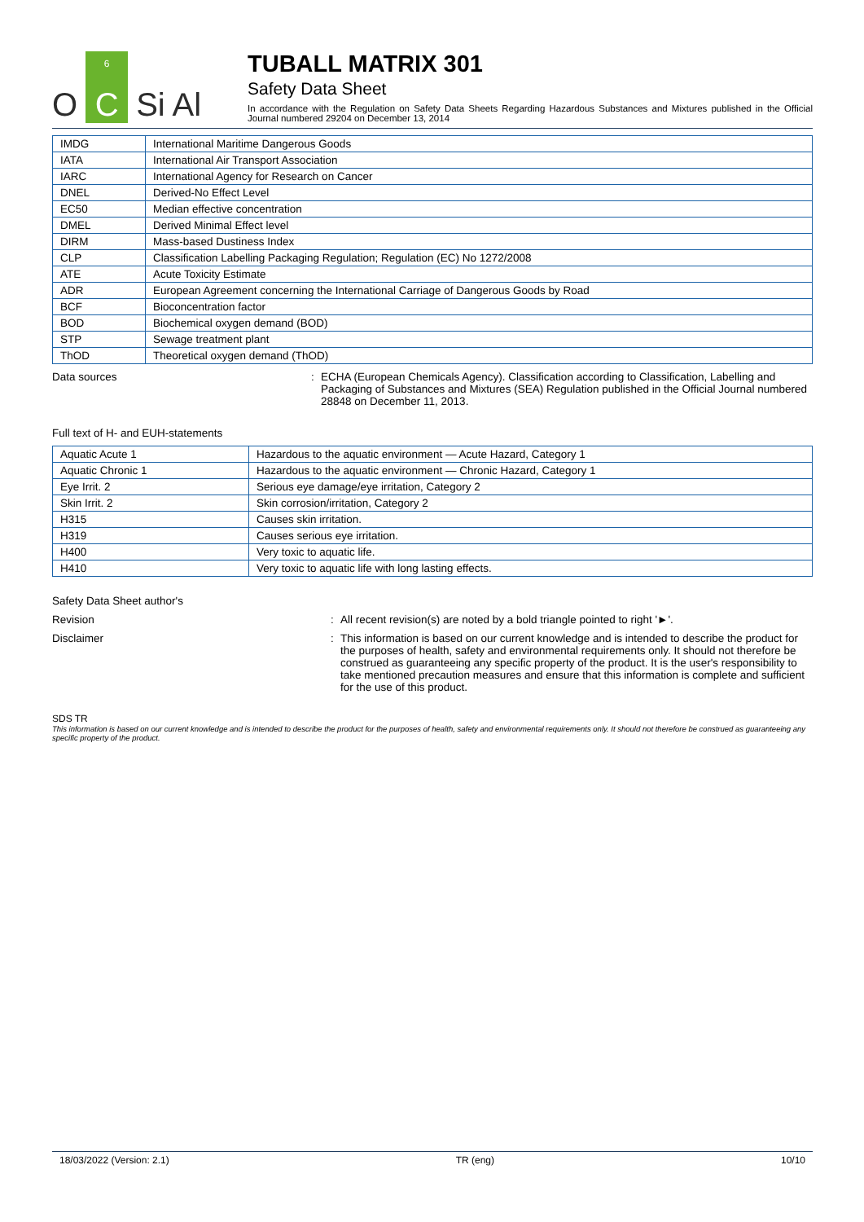O 6
C Si Al
TUBALL MATRIX 301
Safety Data Sheet
In accordance with the Regulation on Safety Data Sheets Regarding Hazardous Substances and Mixtures published in the Official Journal numbered 29204 on December 13, 2014
| IMDG | International Maritime Dangerous Goods |
| IATA | International Air Transport Association |
| IARC | International Agency for Research on Cancer |
| DNEL | Derived-No Effect Level |
| EC50 | Median effective concentration |
| DMEL | Derived Minimal Effect level |
| DIRM | Mass-based Dustiness Index |
| CLP | Classification Labelling Packaging Regulation; Regulation (EC) No 1272/2008 |
| ATE | Acute Toxicity Estimate |
| ADR | European Agreement concerning the International Carriage of Dangerous Goods by Road |
| BCF | Bioconcentration factor |
| BOD | Biochemical oxygen demand (BOD) |
| STP | Sewage treatment plant |
| ThOD | Theoretical oxygen demand (ThOD) |
Data sources : ECHA (European Chemicals Agency). Classification according to Classification, Labelling and Packaging of Substances and Mixtures (SEA) Regulation published in the Official Journal numbered 28848 on December 11, 2013.
Full text of H- and EUH-statements
| Aquatic Acute 1 | Hazardous to the aquatic environment — Acute Hazard, Category 1 |
| Aquatic Chronic 1 | Hazardous to the aquatic environment — Chronic Hazard, Category 1 |
| Eye Irrit. 2 | Serious eye damage/eye irritation, Category 2 |
| Skin Irrit. 2 | Skin corrosion/irritation, Category 2 |
| H315 | Causes skin irritation. |
| H319 | Causes serious eye irritation. |
| H400 | Very toxic to aquatic life. |
| H410 | Very toxic to aquatic life with long lasting effects. |
Safety Data Sheet author's
Revision : All recent revision(s) are noted by a bold triangle pointed to right '►'.
Disclaimer : This information is based on our current knowledge and is intended to describe the product for the purposes of health, safety and environmental requirements only. It should not therefore be construed as guaranteeing any specific property of the product. It is the user's responsibility to take mentioned precaution measures and ensure that this information is complete and sufficient for the use of this product.
SDS TR
This information is based on our current knowledge and is intended to describe the product for the purposes of health, safety and environmental requirements only. It should not therefore be construed as guaranteeing any specific property of the product.
18/03/2022 (Version: 2.1) TR (eng) 10/10